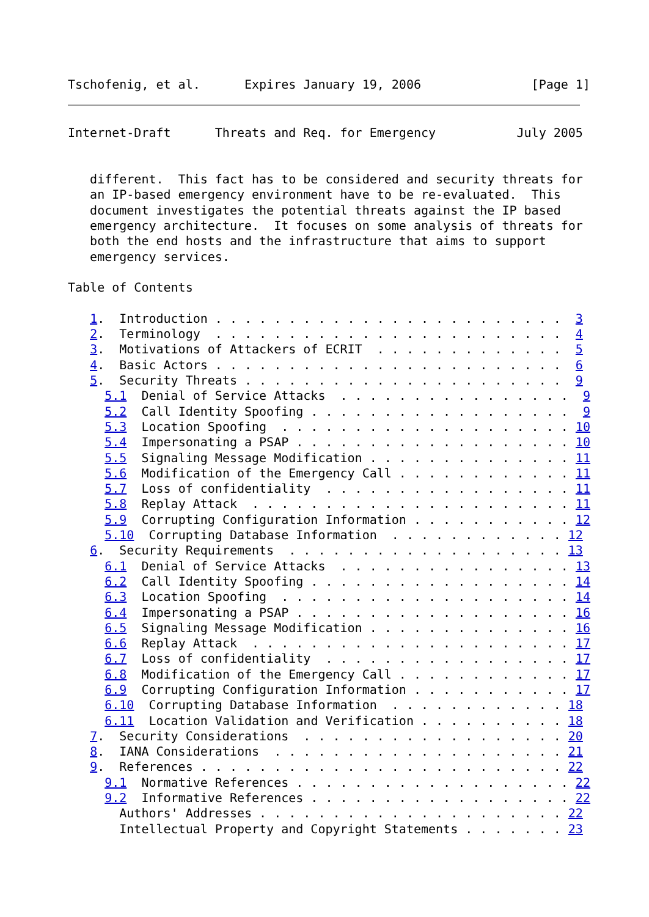Tschofenig, et al.      Expires January 19, 2006               [Page 1]
Internet-Draft      Threats and Req. for Emergency           July 2005


   different.  This fact has to be considered and security threats for
   an IP-based emergency environment have to be re-evaluated.  This
   document investigates the potential threats against the IP based
   emergency architecture.  It focuses on some analysis of threats for
   both the end hosts and the infrastructure that aims to support
   emergency services.

Table of Contents

   1.  Introduction . . . . . . . . . . . . . . . . . . . . . . . .  3
   2.  Terminology  . . . . . . . . . . . . . . . . . . . . . . . .  4
   3.  Motivations of Attackers of ECRIT  . . . . . . . . . . . . .  5
   4.  Basic Actors . . . . . . . . . . . . . . . . . . . . . . . .  6
   5.  Security Threats . . . . . . . . . . . . . . . . . . . . . .  9
     5.1  Denial of Service Attacks  . . . . . . . . . . . . . . . .  9
     5.2  Call Identity Spoofing . . . . . . . . . . . . . . . . . .  9
     5.3  Location Spoofing  . . . . . . . . . . . . . . . . . . . . 10
     5.4  Impersonating a PSAP . . . . . . . . . . . . . . . . . . . 10
     5.5  Signaling Message Modification . . . . . . . . . . . . . . 11
     5.6  Modification of the Emergency Call . . . . . . . . . . . . 11
     5.7  Loss of confidentiality  . . . . . . . . . . . . . . . . . 11
     5.8  Replay Attack  . . . . . . . . . . . . . . . . . . . . . . 11
     5.9  Corrupting Configuration Information . . . . . . . . . . . 12
     5.10  Corrupting Database Information  . . . . . . . . . . . . 12
   6.  Security Requirements  . . . . . . . . . . . . . . . . . . . 13
     6.1  Denial of Service Attacks  . . . . . . . . . . . . . . . . 13
     6.2  Call Identity Spoofing . . . . . . . . . . . . . . . . . . 14
     6.3  Location Spoofing  . . . . . . . . . . . . . . . . . . . . 14
     6.4  Impersonating a PSAP . . . . . . . . . . . . . . . . . . . 16
     6.5  Signaling Message Modification . . . . . . . . . . . . . . 16
     6.6  Replay Attack  . . . . . . . . . . . . . . . . . . . . . . 17
     6.7  Loss of confidentiality  . . . . . . . . . . . . . . . . . 17
     6.8  Modification of the Emergency Call . . . . . . . . . . . . 17
     6.9  Corrupting Configuration Information . . . . . . . . . . . 17
     6.10  Corrupting Database Information  . . . . . . . . . . . . 18
     6.11  Location Validation and Verification . . . . . . . . . . 18
   7.  Security Considerations  . . . . . . . . . . . . . . . . . . 20
   8.  IANA Considerations  . . . . . . . . . . . . . . . . . . . . 21
   9.  References . . . . . . . . . . . . . . . . . . . . . . . . . 22
     9.1  Normative References . . . . . . . . . . . . . . . . . . . 22
     9.2  Informative References . . . . . . . . . . . . . . . . . . 22
       Authors' Addresses . . . . . . . . . . . . . . . . . . . . . 22
       Intellectual Property and Copyright Statements . . . . . . . 23